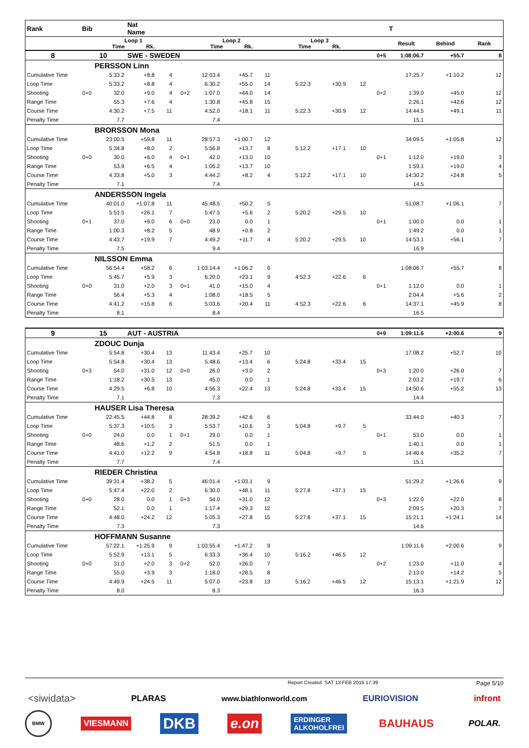| Rank | Bib | | Nat Name | | | | | | | | | | T | | |
| --- | --- | --- | --- | --- | --- | --- | --- | --- | --- | --- | --- | --- | --- | --- | --- |
| | | Loop 1 Time Rk. | | | | Loop 2 Time Rk. | | | Loop 3 Time Rk. | | | | Result | Behind | Rank |
| 8 | 10 | | SWE - SWEDEN | | | | | | | | | 0+5 | 1:08:06.7 | +55.7 | 8 |
| | | PERSSON Linn | | | | | | | | | | | | | |
| Cumulative Time | | 5:33.2 | +8.8 | 4 | | 12:03.4 | +45.7 | 11 | | | | | 17:25.7 | +1:10.2 | 12 |
| Loop Time | | 5:33.2 | +8.8 | 4 | | 6:30.2 | +55.0 | 14 | 5:22.3 | +30.9 | 12 | | | | |
| Shooting | 0+0 | 32.0 | +9.0 | 4 | 0+2 | 1:07.0 | +44.0 | 14 | | | | 0+2 | 1:39.0 | +45.0 | 12 |
| Range Time | | 55.3 | +7.6 | 4 | | 1:30.8 | +45.8 | 15 | | | | | 2:26.1 | +42.6 | 12 |
| Course Time | | 4:30.2 | +7.5 | 11 | | 4:52.0 | +18.1 | 11 | 5:22.3 | +30.9 | 12 | | 14:44.5 | +49.1 | 11 |
| Penalty Time | | 7.7 | | | | 7.4 | | | | | | | 15.1 | | |
| | | BRORSSON Mona | | | | | | | | | | | | | |
| Cumulative Time | | 23:00.5 | +59.8 | 11 | | 28:57.3 | +1:00.7 | 12 | | | | | 34:09.5 | +1:05.8 | 12 |
| Loop Time | | 5:34.8 | +8.0 | 2 | | 5:56.8 | +13.7 | 8 | 5:12.2 | +17.1 | 10 | | | | |
| Shooting | 0+0 | 30.0 | +6.0 | 4 | 0+1 | 42.0 | +13.0 | 10 | | | | 0+1 | 1:12.0 | +19.0 | 3 |
| Range Time | | 53.9 | +6.5 | 4 | | 1:05.2 | +13.7 | 10 | | | | | 1:59.1 | +19.0 | 4 |
| Course Time | | 4:33.8 | +5.0 | 3 | | 4:44.2 | +8.2 | 4 | 5:12.2 | +17.1 | 10 | | 14:30.2 | +24.8 | 5 |
| Penalty Time | | 7.1 | | | | 7.4 | | | | | | | 14.5 | | |
| | | ANDERSSON Ingela | | | | | | | | | | | | | |
| Cumulative Time | | 40:01.0 | +1:07.8 | 11 | | 45:48.5 | +50.2 | 5 | | | | | 51:08.7 | +1:06.1 | 7 |
| Loop Time | | 5:51.5 | +26.1 | 7 | | 5:47.5 | +5.6 | 2 | 5:20.2 | +29.5 | 10 | | | | |
| Shooting | 0+1 | 37.0 | +9.0 | 6 | 0+0 | 23.0 | 0.0 | 1 | | | | 0+1 | 1:00.0 | 0.0 | 1 |
| Range Time | | 1:00.3 | +8.2 | 5 | | 48.9 | +0.8 | 2 | | | | | 1:49.2 | 0.0 | 1 |
| Course Time | | 4:43.7 | +19.9 | 7 | | 4:49.2 | +11.7 | 4 | 5:20.2 | +29.5 | 10 | | 14:53.1 | +56.1 | 7 |
| Penalty Time | | 7.5 | | | | 9.4 | | | | | | | 16.9 | | |
| | | NILSSON Emma | | | | | | | | | | | | | |
| Cumulative Time | | 56:54.4 | +58.2 | 6 | | 1:03:14.4 | +1:06.2 | 6 | | | | | 1:08:06.7 | +55.7 | 8 |
| Loop Time | | 5:45.7 | +5.9 | 3 | | 6:20.0 | +23.1 | 9 | 4:52.3 | +22.6 | 6 | | | | |
| Shooting | 0+0 | 31.0 | +2.0 | 3 | 0+1 | 41.0 | +15.0 | 4 | | | | 0+1 | 1:12.0 | 0.0 | 1 |
| Range Time | | 56.4 | +5.3 | 4 | | 1:08.0 | +18.5 | 5 | | | | | 2:04.4 | +5.6 | 2 |
| Course Time | | 4:41.2 | +15.8 | 6 | | 5:03.6 | +20.4 | 11 | 4:52.3 | +22.6 | 6 | | 14:37.1 | +45.9 | 8 |
| Penalty Time | | 8.1 | | | | 8.4 | | | | | | | 16.5 | | |
| 9 | 15 | | AUT - AUSTRIA | | | | | | | | | 0+9 | 1:09:11.6 | +2:00.6 | 9 |
| | | ZDOUC Dunja | | | | | | | | | | | | | |
| Cumulative Time | | 5:54.8 | +30.4 | 13 | | 11:43.4 | +25.7 | 10 | | | | | 17:08.2 | +52.7 | 10 |
| Loop Time | | 5:54.8 | +30.4 | 13 | | 5:48.6 | +13.4 | 6 | 5:24.8 | +33.4 | 15 | | | | |
| Shooting | 0+3 | 54.0 | +31.0 | 12 | 0+0 | 26.0 | +3.0 | 2 | | | | 0+3 | 1:20.0 | +26.0 | 7 |
| Range Time | | 1:18.2 | +30.5 | 13 | | 45.0 | 0.0 | 1 | | | | | 2:03.2 | +19.7 | 6 |
| Course Time | | 4:29.5 | +6.8 | 10 | | 4:56.3 | +22.4 | 13 | 5:24.8 | +33.4 | 15 | | 14:50.6 | +55.2 | 13 |
| Penalty Time | | 7.1 | | | | 7.3 | | | | | | | 14.4 | | |
| | | HAUSER Lisa Theresa | | | | | | | | | | | | | |
| Cumulative Time | | 22:45.5 | +44.8 | 8 | | 28:39.2 | +42.6 | 6 | | | | | 33:44.0 | +40.3 | 7 |
| Loop Time | | 5:37.3 | +10.5 | 3 | | 5:53.7 | +10.6 | 3 | 5:04.8 | +9.7 | 5 | | | | |
| Shooting | 0+0 | 24.0 | 0.0 | 1 | 0+1 | 29.0 | 0.0 | 1 | | | | 0+1 | 53.0 | 0.0 | 1 |
| Range Time | | 48.6 | +1.2 | 2 | | 51.5 | 0.0 | 1 | | | | | 1:40.1 | 0.0 | 1 |
| Course Time | | 4:41.0 | +12.2 | 9 | | 4:54.8 | +18.8 | 11 | 5:04.8 | +9.7 | 5 | | 14:40.6 | +35.2 | 7 |
| Penalty Time | | 7.7 | | | | 7.4 | | | | | | | 15.1 | | |
| | | RIEDER Christina | | | | | | | | | | | | | |
| Cumulative Time | | 39:31.4 | +38.2 | 5 | | 46:01.4 | +1:03.1 | 9 | | | | | 51:29.2 | +1:26.6 | 9 |
| Loop Time | | 5:47.4 | +22.0 | 2 | | 6:30.0 | +48.1 | 11 | 5:27.8 | +37.1 | 15 | | | | |
| Shooting | 0+0 | 28.0 | 0.0 | 1 | 0+3 | 54.0 | +31.0 | 12 | | | | 0+3 | 1:22.0 | +22.0 | 8 |
| Range Time | | 52.1 | 0.0 | 1 | | 1:17.4 | +29.3 | 12 | | | | | 2:09.5 | +20.3 | 7 |
| Course Time | | 4:48.0 | +24.2 | 12 | | 5:05.3 | +27.8 | 15 | 5:27.8 | +37.1 | 15 | | 15:21.1 | +1:24.1 | 14 |
| Penalty Time | | 7.3 | | | | 7.3 | | | | | | | 14.6 | | |
| | | HOFFMANN Susanne | | | | | | | | | | | | | |
| Cumulative Time | | 57:22.1 | +1:25.9 | 9 | | 1:03:55.4 | +1:47.2 | 9 | | | | | 1:09:11.6 | +2:00.6 | 9 |
| Loop Time | | 5:52.9 | +13.1 | 5 | | 6:33.3 | +36.4 | 10 | 5:16.2 | +46.5 | 12 | | | | |
| Shooting | 0+0 | 31.0 | +2.0 | 3 | 0+2 | 52.0 | +26.0 | 7 | | | | 0+2 | 1:23.0 | +11.0 | 4 |
| Range Time | | 55.0 | +3.9 | 3 | | 1:18.0 | +28.5 | 8 | | | | | 2:13.0 | +14.2 | 5 |
| Course Time | | 4:49.9 | +24.5 | 11 | | 5:07.0 | +23.8 | 13 | 5:16.2 | +46.5 | 12 | | 15:13.1 | +1:21.9 | 12 |
| Penalty Time | | 8.0 | | | | 8.3 | | | | | | | 16.3 | | |
Report Created SAT 13 FEB 2016 17:39 Page 5/10
<siwidata> PLARAS www.biathlonworld.com EURIOVISION infront
BMW VIESMANN DKB e.on ERDINGER
ALKOHOLFREI BAUHAUS POLAR.